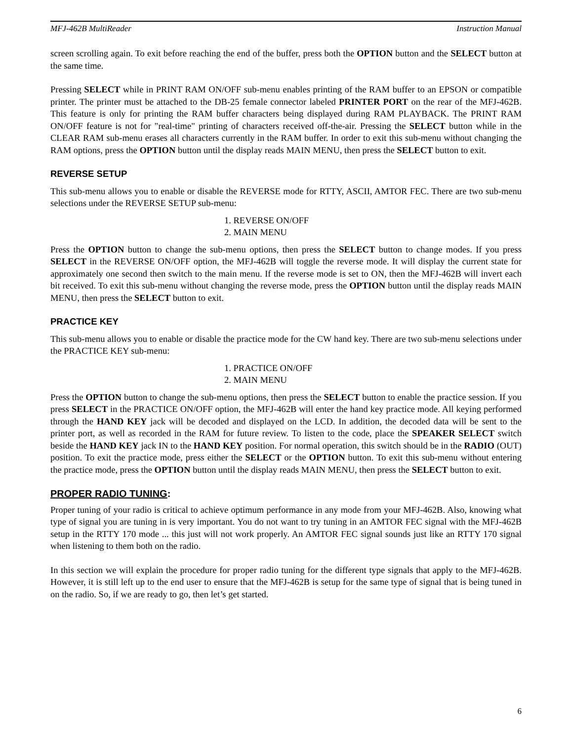MFJ-462B MultiReader Instruction Manual
screen scrolling again. To exit before reaching the end of the buffer, press both the OPTION button and the SELECT button at the same time.
Pressing SELECT while in PRINT RAM ON/OFF sub-menu enables printing of the RAM buffer to an EPSON or compatible printer. The printer must be attached to the DB-25 female connector labeled PRINTER PORT on the rear of the MFJ-462B. This feature is only for printing the RAM buffer characters being displayed during RAM PLAYBACK. The PRINT RAM ON/OFF feature is not for "real-time" printing of characters received off-the-air. Pressing the SELECT button while in the CLEAR RAM sub-menu erases all characters currently in the RAM buffer. In order to exit this sub-menu without changing the RAM options, press the OPTION button until the display reads MAIN MENU, then press the SELECT button to exit.
REVERSE SETUP
This sub-menu allows you to enable or disable the REVERSE mode for RTTY, ASCII, AMTOR FEC. There are two sub-menu selections under the REVERSE SETUP sub-menu:
1. REVERSE ON/OFF
2. MAIN MENU
Press the OPTION button to change the sub-menu options, then press the SELECT button to change modes. If you press SELECT in the REVERSE ON/OFF option, the MFJ-462B will toggle the reverse mode. It will display the current state for approximately one second then switch to the main menu. If the reverse mode is set to ON, then the MFJ-462B will invert each bit received. To exit this sub-menu without changing the reverse mode, press the OPTION button until the display reads MAIN MENU, then press the SELECT button to exit.
PRACTICE KEY
This sub-menu allows you to enable or disable the practice mode for the CW hand key. There are two sub-menu selections under the PRACTICE KEY sub-menu:
1. PRACTICE ON/OFF
2. MAIN MENU
Press the OPTION button to change the sub-menu options, then press the SELECT button to enable the practice session. If you press SELECT in the PRACTICE ON/OFF option, the MFJ-462B will enter the hand key practice mode. All keying performed through the HAND KEY jack will be decoded and displayed on the LCD. In addition, the decoded data will be sent to the printer port, as well as recorded in the RAM for future review. To listen to the code, place the SPEAKER SELECT switch beside the HAND KEY jack IN to the HAND KEY position. For normal operation, this switch should be in the RADIO (OUT) position. To exit the practice mode, press either the SELECT or the OPTION button. To exit this sub-menu without entering the practice mode, press the OPTION button until the display reads MAIN MENU, then press the SELECT button to exit.
PROPER RADIO TUNING:
Proper tuning of your radio is critical to achieve optimum performance in any mode from your MFJ-462B. Also, knowing what type of signal you are tuning in is very important. You do not want to try tuning in an AMTOR FEC signal with the MFJ-462B setup in the RTTY 170 mode ... this just will not work properly. An AMTOR FEC signal sounds just like an RTTY 170 signal when listening to them both on the radio.
In this section we will explain the procedure for proper radio tuning for the different type signals that apply to the MFJ-462B. However, it is still left up to the end user to ensure that the MFJ-462B is setup for the same type of signal that is being tuned in on the radio. So, if we are ready to go, then let’s get started.
6